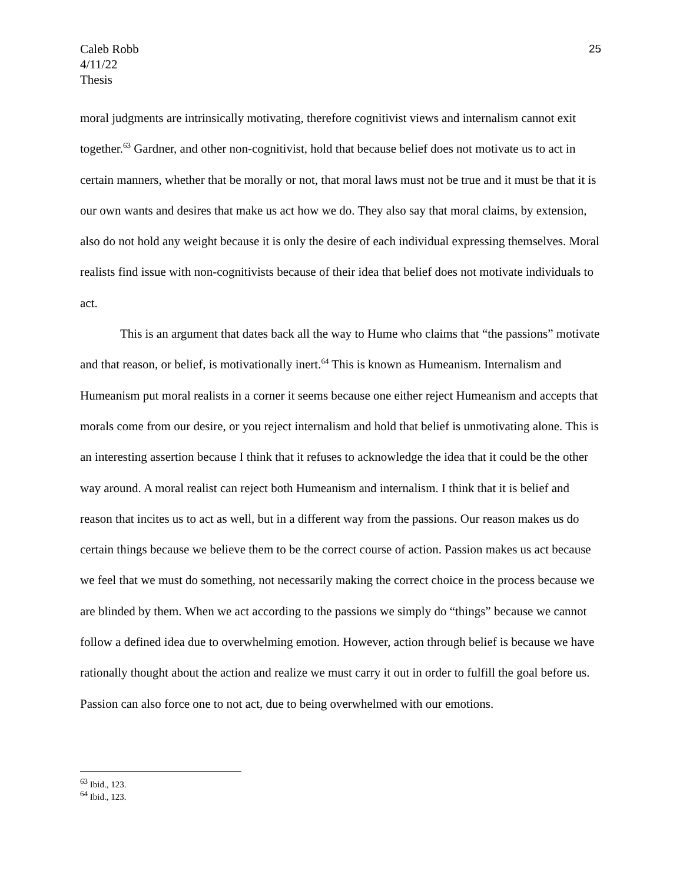Caleb Robb
4/11/22
Thesis
25
moral judgments are intrinsically motivating, therefore cognitivist views and internalism cannot exit together.<sup>63</sup> Gardner, and other non-cognitivist, hold that because belief does not motivate us to act in certain manners, whether that be morally or not, that moral laws must not be true and it must be that it is our own wants and desires that make us act how we do. They also say that moral claims, by extension, also do not hold any weight because it is only the desire of each individual expressing themselves. Moral realists find issue with non-cognitivists because of their idea that belief does not motivate individuals to act.
This is an argument that dates back all the way to Hume who claims that “the passions” motivate and that reason, or belief, is motivationally inert.<sup>64</sup> This is known as Humeanism. Internalism and Humeanism put moral realists in a corner it seems because one either reject Humeanism and accepts that morals come from our desire, or you reject internalism and hold that belief is unmotivating alone. This is an interesting assertion because I think that it refuses to acknowledge the idea that it could be the other way around. A moral realist can reject both Humeanism and internalism. I think that it is belief and reason that incites us to act as well, but in a different way from the passions. Our reason makes us do certain things because we believe them to be the correct course of action. Passion makes us act because we feel that we must do something, not necessarily making the correct choice in the process because we are blinded by them. When we act according to the passions we simply do “things” because we cannot follow a defined idea due to overwhelming emotion. However, action through belief is because we have rationally thought about the action and realize we must carry it out in order to fulfill the goal before us. Passion can also force one to not act, due to being overwhelmed with our emotions.
<sup>63</sup> Ibid., 123.
<sup>64</sup> Ibid., 123.